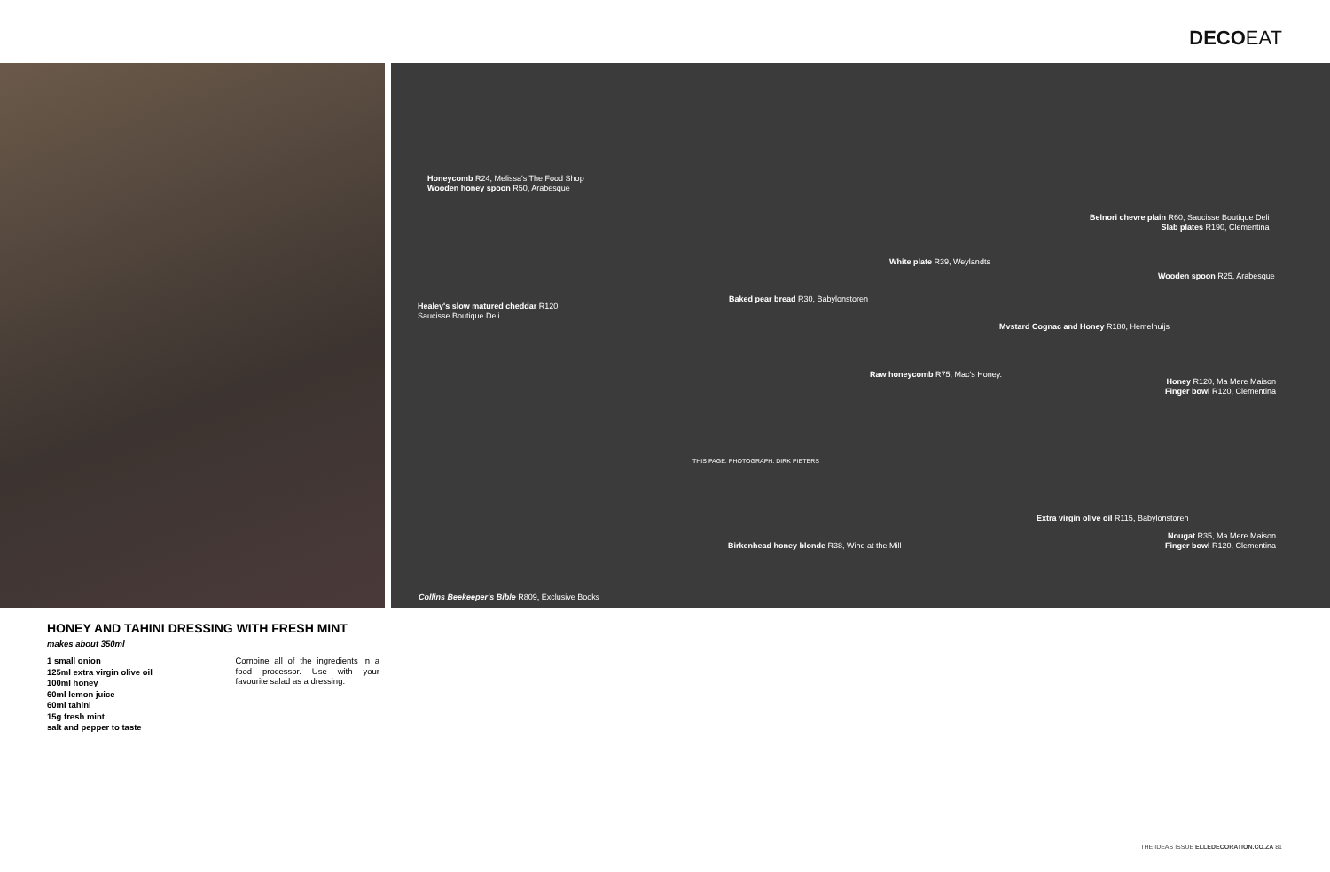DECOEAT
Honeycomb R24, Melissa's The Food Shop
Wooden honey spoon R50, Arabesque
Healey's slow matured cheddar R120,
Saucisse Boutique Deli
Baked pear bread R30, Babylonstoren
White plate R39, Weylandts
Belnori chevre plain R60, Saucisse Boutique Deli
Slab plates R190, Clementina
Wooden spoon R25, Arabesque
Mvstard Cognac and Honey R180, Hemelhuijs
Raw honeycomb R75, Mac's Honey.
Honey R120, Ma Mere Maison
Finger bowl R120, Clementina
Extra virgin olive oil R115, Babylonstoren
Nougat R35, Ma Mere Maison
Finger bowl R120, Clementina
Birkenhead honey blonde R38, Wine at the Mill
THIS PAGE: PHOTOGRAPH: DIRK PIETERS
Collins Beekeeper's Bible R809, Exclusive Books
HONEY AND TAHINI DRESSING WITH FRESH MINT
makes about 350ml
1 small onion
125ml extra virgin olive oil
100ml honey
60ml lemon juice
60ml tahini
15g fresh mint
salt and pepper to taste
Combine all of the ingredients in a food processor. Use with your favourite salad as a dressing.
THE IDEAS ISSUE ELLEDECORATION.CO.ZA 81